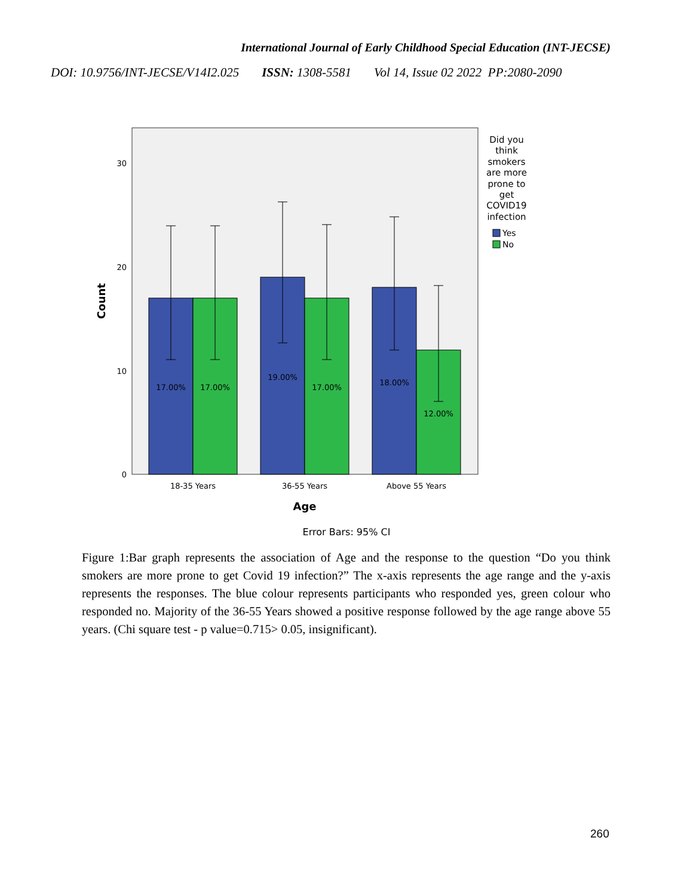International Journal of Early Childhood Special Education (INT-JECSE)
DOI: 10.9756/INT-JECSE/V14I2.025 ISSN: 1308-5581 Vol 14, Issue 02 2022 PP:2080-2090
30
20
10
0
Count
17.00%
17.00%
19.00%
17.00%
18.00%
12.00%
18-35 Years
36-55 Years
Above 55 Years
Age
Error Bars: 95% CI
Did you
think
smokers
are more
prone to
get
COVID19
infection
Yes
No
Figure 1:Bar graph represents the association of Age and the response to the question “Do you think smokers are more prone to get Covid 19 infection?” The x-axis represents the age range and the y-axis represents the responses. The blue colour represents participants who responded yes, green colour who responded no. Majority of the 36-55 Years showed a positive response followed by the age range above 55 years. (Chi square test - p value=0.715> 0.05, insignificant).
260